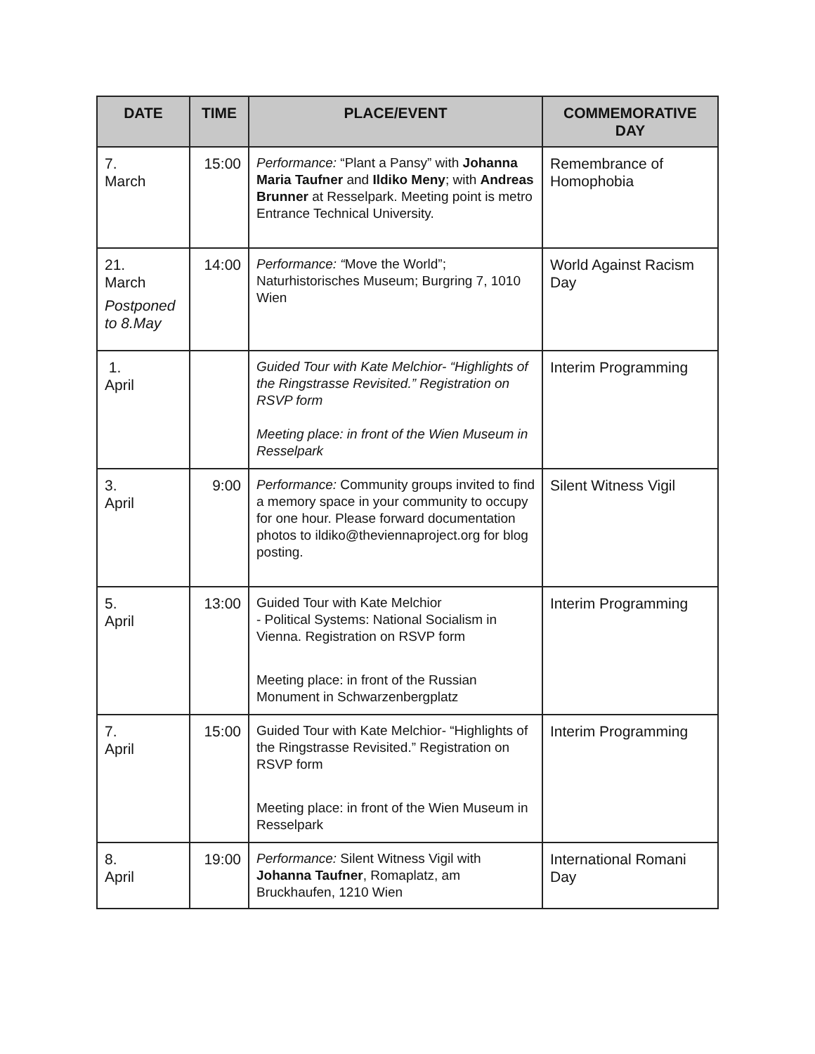| DATE | TIME | PLACE/EVENT | COMMEMORATIVE DAY |
| --- | --- | --- | --- |
| 7. March | 15:00 | Performance: “Plant a Pansy” with Johanna Maria Taufner and Ildiko Meny ; with Andreas Brunner at Resselpark. Meeting point is metro Entrance Technical University. | Remembrance of Homophobia |
| 21. March Postponed to 8.May | 14:00 | Performance: “ Move the World”; Naturhistorisches Museum; Burgring 7, 1010 Wien | World Against Racism Day |
| 1. April | | Guided Tour with Kate Melchior- “Highlights of the Ringstrasse Revisited.” Registration on RSVP form Meeting place: in front of the Wien Museum in Resselpark | Interim Programming |
| 3. April | 9:00 | Performance: Community groups invited to find a memory space in your community to occupy for one hour. Please forward documentation photos to ildiko@theviennaproject.org for blog posting. | Silent Witness Vigil |
| 5. April | 13:00 | Guided Tour with Kate Melchior - Political Systems: National Socialism in Vienna. Registration on RSVP form Meeting place: in front of the Russian Monument in Schwarzenbergplatz | Interim Programming |
| 7. April | 15:00 | Guided Tour with Kate Melchior- “Highlights of the Ringstrasse Revisited.” Registration on RSVP form Meeting place: in front of the Wien Museum in Resselpark | Interim Programming |
| 8. April | 19:00 | Performance: Silent Witness Vigil with Johanna Taufner , Romaplatz, am Bruckhaufen, 1210 Wien | International Romani Day |